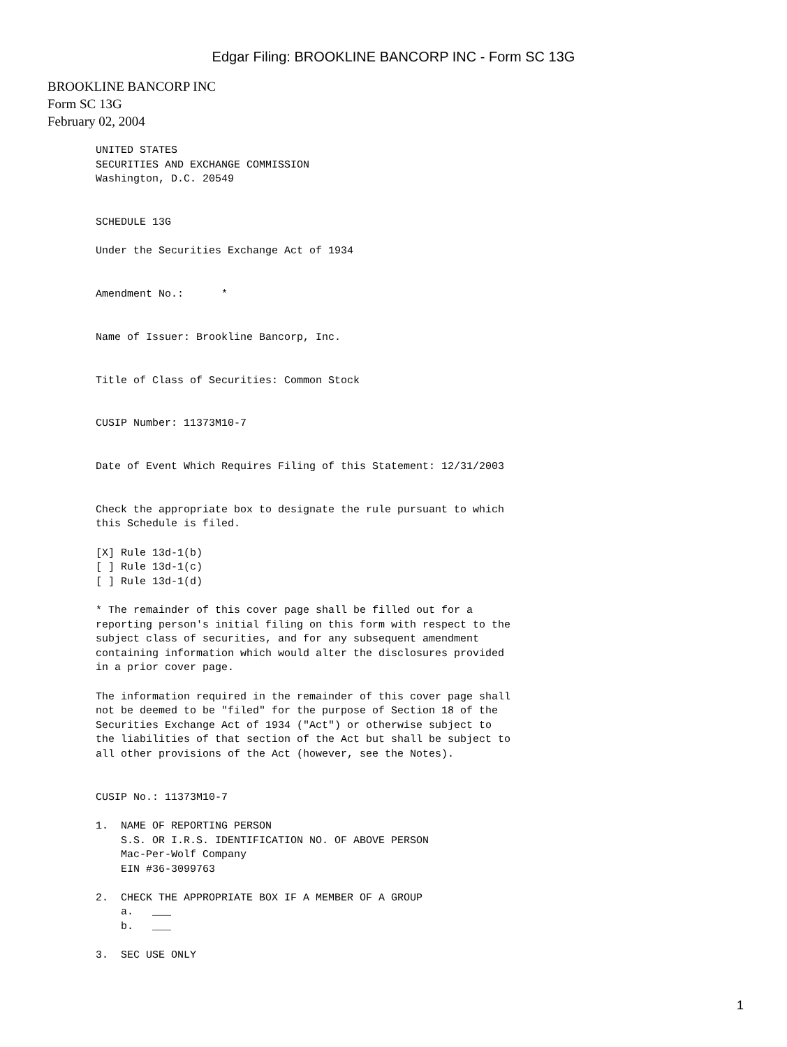Edgar Filing: BROOKLINE BANCORP INC - Form SC 13G
BROOKLINE BANCORP INC
Form SC 13G
February 02, 2004
UNITED STATES
SECURITIES AND EXCHANGE COMMISSION
Washington, D.C. 20549


SCHEDULE 13G

Under the Securities Exchange Act of 1934


Amendment No.:      *


Name of Issuer: Brookline Bancorp, Inc.


Title of Class of Securities: Common Stock


CUSIP Number: 11373M10-7


Date of Event Which Requires Filing of this Statement: 12/31/2003


Check the appropriate box to designate the rule pursuant to which
this Schedule is filed.

[X] Rule 13d-1(b)
[ ] Rule 13d-1(c)
[ ] Rule 13d-1(d)

* The remainder of this cover page shall be filled out for a
reporting person's initial filing on this form with respect to the
subject class of securities, and for any subsequent amendment
containing information which would alter the disclosures provided
in a prior cover page.

The information required in the remainder of this cover page shall
not be deemed to be "filed" for the purpose of Section 18 of the
Securities Exchange Act of 1934 ("Act") or otherwise subject to
the liabilities of that section of the Act but shall be subject to
all other provisions of the Act (however, see the Notes).


CUSIP No.: 11373M10-7

1.  NAME OF REPORTING PERSON
    S.S. OR I.R.S. IDENTIFICATION NO. OF ABOVE PERSON
    Mac-Per-Wolf Company
    EIN #36-3099763

2.  CHECK THE APPROPRIATE BOX IF A MEMBER OF A GROUP
    a.   ___
    b.   ___

3.  SEC USE ONLY
1